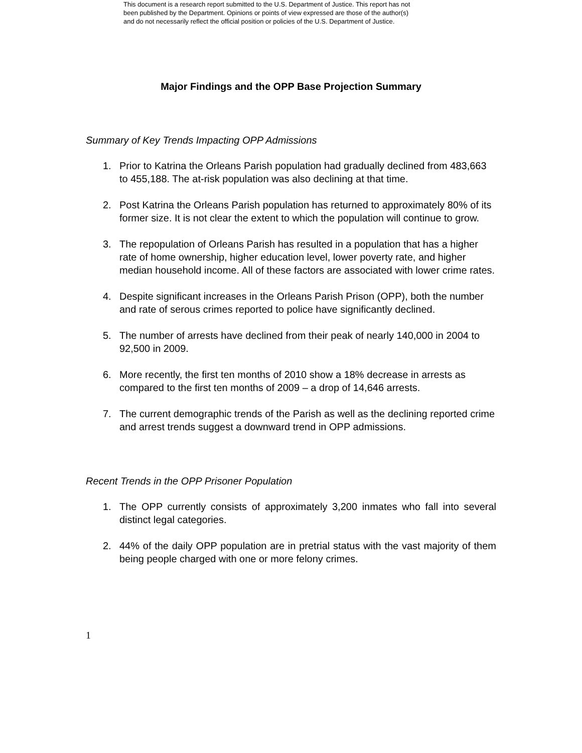This document is a research report submitted to the U.S. Department of Justice. This report has not
been published by the Department. Opinions or points of view expressed are those of the author(s)
and do not necessarily reflect the official position or policies of the U.S. Department of Justice.
Major Findings and the OPP Base Projection Summary
Summary of Key Trends Impacting OPP Admissions
1. Prior to Katrina the Orleans Parish population had gradually declined from 483,663 to 455,188. The at-risk population was also declining at that time.
2. Post Katrina the Orleans Parish population has returned to approximately 80% of its former size. It is not clear the extent to which the population will continue to grow.
3. The repopulation of Orleans Parish has resulted in a population that has a higher rate of home ownership, higher education level, lower poverty rate, and higher median household income. All of these factors are associated with lower crime rates.
4. Despite significant increases in the Orleans Parish Prison (OPP), both the number and rate of serous crimes reported to police have significantly declined.
5. The number of arrests have declined from their peak of nearly 140,000 in 2004 to 92,500 in 2009.
6. More recently, the first ten months of 2010 show a 18% decrease in arrests as compared to the first ten months of 2009 – a drop of 14,646 arrests.
7. The current demographic trends of the Parish as well as the declining reported crime and arrest trends suggest a downward trend in OPP admissions.
Recent Trends in the OPP Prisoner Population
1. The OPP currently consists of approximately 3,200 inmates who fall into several distinct legal categories.
2. 44% of the daily OPP population are in pretrial status with the vast majority of them being people charged with one or more felony crimes.
1